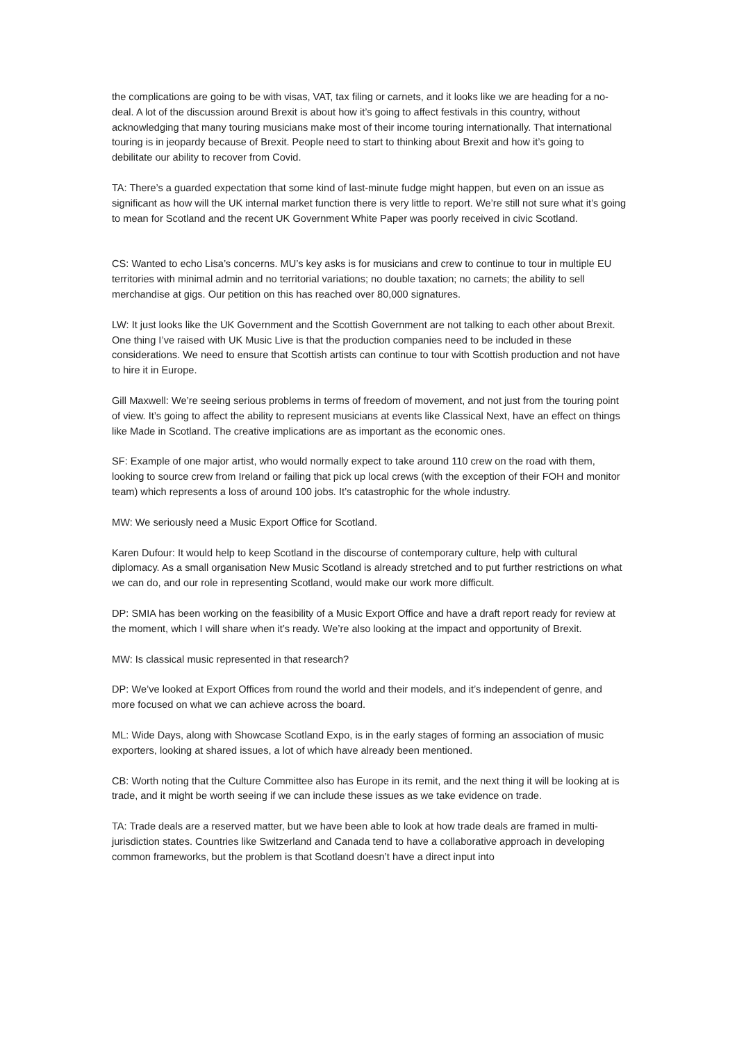the complications are going to be with visas, VAT, tax filing or carnets, and it looks like we are heading for a no-deal. A lot of the discussion around Brexit is about how it’s going to affect festivals in this country, without acknowledging that many touring musicians make most of their income touring internationally. That international touring is in jeopardy because of Brexit. People need to start to thinking about Brexit and how it’s going to debilitate our ability to recover from Covid.
TA: There’s a guarded expectation that some kind of last-minute fudge might happen, but even on an issue as significant as how will the UK internal market function there is very little to report. We’re still not sure what it’s going to mean for Scotland and the recent UK Government White Paper was poorly received in civic Scotland.
CS: Wanted to echo Lisa’s concerns. MU’s key asks is for musicians and crew to continue to tour in multiple EU territories with minimal admin and no territorial variations; no double taxation; no carnets; the ability to sell merchandise at gigs. Our petition on this has reached over 80,000 signatures.
LW: It just looks like the UK Government and the Scottish Government are not talking to each other about Brexit. One thing I’ve raised with UK Music Live is that the production companies need to be included in these considerations. We need to ensure that Scottish artists can continue to tour with Scottish production and not have to hire it in Europe.
Gill Maxwell: We’re seeing serious problems in terms of freedom of movement, and not just from the touring point of view. It’s going to affect the ability to represent musicians at events like Classical Next, have an effect on things like Made in Scotland. The creative implications are as important as the economic ones.
SF: Example of one major artist, who would normally expect to take around 110 crew on the road with them, looking to source crew from Ireland or failing that pick up local crews (with the exception of their FOH and monitor team) which represents a loss of around 100 jobs. It’s catastrophic for the whole industry.
MW: We seriously need a Music Export Office for Scotland.
Karen Dufour: It would help to keep Scotland in the discourse of contemporary culture, help with cultural diplomacy. As a small organisation New Music Scotland is already stretched and to put further restrictions on what we can do, and our role in representing Scotland, would make our work more difficult.
DP: SMIA has been working on the feasibility of a Music Export Office and have a draft report ready for review at the moment, which I will share when it’s ready. We’re also looking at the impact and opportunity of Brexit.
MW: Is classical music represented in that research?
DP: We’ve looked at Export Offices from round the world and their models, and it’s independent of genre, and more focused on what we can achieve across the board.
ML: Wide Days, along with Showcase Scotland Expo, is in the early stages of forming an association of music exporters, looking at shared issues, a lot of which have already been mentioned.
CB: Worth noting that the Culture Committee also has Europe in its remit, and the next thing it will be looking at is trade, and it might be worth seeing if we can include these issues as we take evidence on trade.
TA: Trade deals are a reserved matter, but we have been able to look at how trade deals are framed in multi-jurisdiction states. Countries like Switzerland and Canada tend to have a collaborative approach in developing common frameworks, but the problem is that Scotland doesn’t have a direct input into